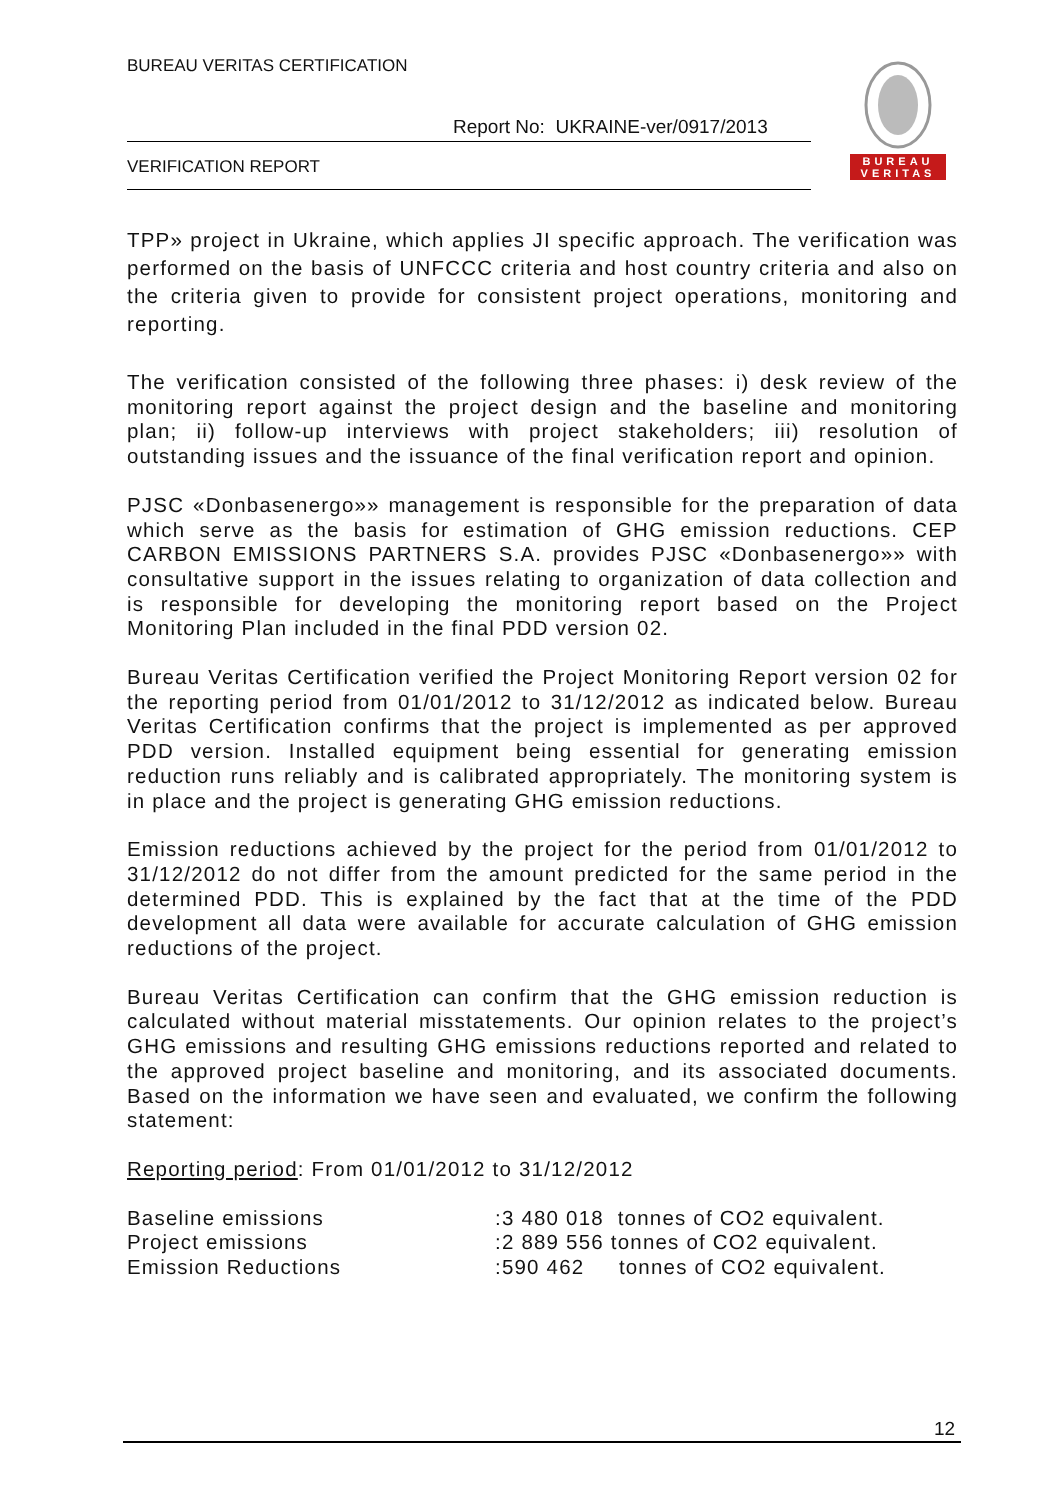BUREAU VERITAS CERTIFICATION
Report No: UKRAINE-ver/0917/2013
VERIFICATION REPORT
BUREAU
VERITAS
TPP» project in Ukraine, which applies JI specific approach. The verification was performed on the basis of UNFCCC criteria and host country criteria and also on the criteria given to provide for consistent project operations, monitoring and reporting.
The verification consisted of the following three phases: i) desk review of the monitoring report against the project design and the baseline and monitoring plan; ii) follow-up interviews with project stakeholders; iii) resolution of outstanding issues and the issuance of the final verification report and opinion.
PJSC «Donbasenergo»» management is responsible for the preparation of data which serve as the basis for estimation of GHG emission reductions. CEP CARBON EMISSIONS PARTNERS S.A. provides PJSC «Donbasenergo»» with consultative support in the issues relating to organization of data collection and is responsible for developing the monitoring report based on the Project Monitoring Plan included in the final PDD version 02.
Bureau Veritas Certification verified the Project Monitoring Report version 02 for the reporting period from 01/01/2012 to 31/12/2012 as indicated below. Bureau Veritas Certification confirms that the project is implemented as per approved PDD version. Installed equipment being essential for generating emission reduction runs reliably and is calibrated appropriately. The monitoring system is in place and the project is generating GHG emission reductions.
Emission reductions achieved by the project for the period from 01/01/2012 to 31/12/2012 do not differ from the amount predicted for the same period in the determined PDD. This is explained by the fact that at the time of the PDD development all data were available for accurate calculation of GHG emission reductions of the project.
Bureau Veritas Certification can confirm that the GHG emission reduction is calculated without material misstatements. Our opinion relates to the project’s GHG emissions and resulting GHG emissions reductions reported and related to the approved project baseline and monitoring, and its associated documents. Based on the information we have seen and evaluated, we confirm the following statement:
Reporting period: From 01/01/2012 to 31/12/2012
| Baseline emissions | :3 480 018 tonnes of CO2 equivalent. |
| Project emissions | :2 889 556 tonnes of CO2 equivalent. |
| Emission Reductions | :590 462 tonnes of CO2 equivalent. |
12